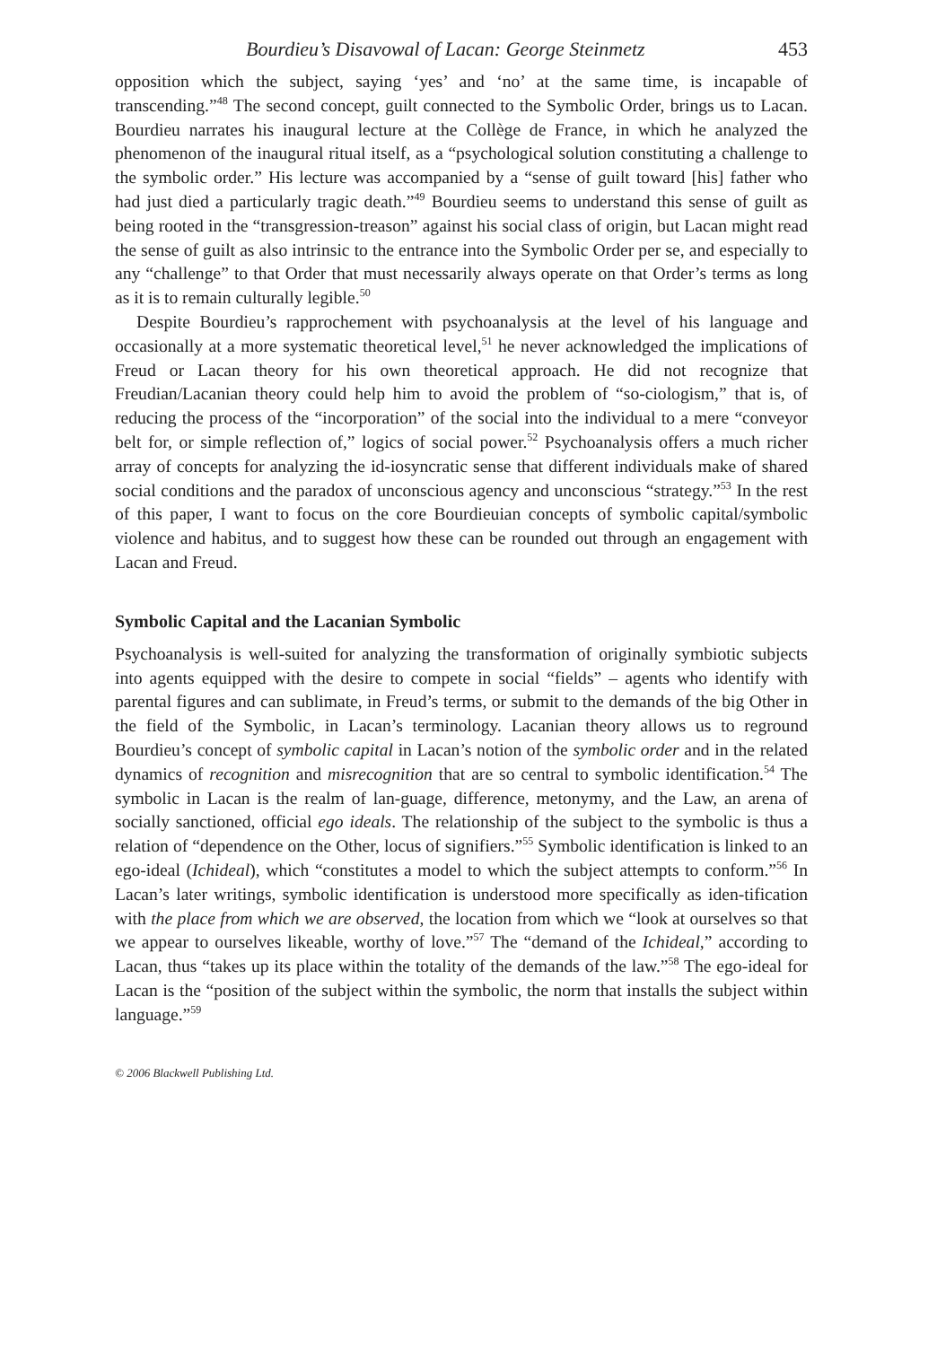Bourdieu’s Disavowal of Lacan: George Steinmetz 453
opposition which the subject, saying ‘yes’ and ‘no’ at the same time, is incapable of transcending.”<sup>48</sup> The second concept, guilt connected to the Symbolic Order, brings us to Lacan. Bourdieu narrates his inaugural lecture at the Collège de France, in which he analyzed the phenomenon of the inaugural ritual itself, as a “psychological solution constituting a challenge to the symbolic order.” His lecture was accompanied by a “sense of guilt toward [his] father who had just died a particularly tragic death.”<sup>49</sup> Bourdieu seems to understand this sense of guilt as being rooted in the “transgression-treason” against his social class of origin, but Lacan might read the sense of guilt as also intrinsic to the entrance into the Symbolic Order per se, and especially to any “challenge” to that Order that must necessarily always operate on that Order’s terms as long as it is to remain culturally legible.<sup>50</sup>
Despite Bourdieu’s rapprochement with psychoanalysis at the level of his language and occasionally at a more systematic theoretical level,<sup>51</sup> he never acknowledged the implications of Freud or Lacan theory for his own theoretical approach. He did not recognize that Freudian/Lacanian theory could help him to avoid the problem of “so-ciologism,” that is, of reducing the process of the “incorporation” of the social into the individual to a mere “conveyor belt for, or simple reflection of,” logics of social power.<sup>52</sup> Psychoanalysis offers a much richer array of concepts for analyzing the id-iosyncratic sense that different individuals make of shared social conditions and the paradox of unconscious agency and unconscious “strategy.”<sup>53</sup> In the rest of this paper, I want to focus on the core Bourdieuian concepts of symbolic capital/symbolic violence and habitus, and to suggest how these can be rounded out through an engagement with Lacan and Freud.
Symbolic Capital and the Lacanian Symbolic
Psychoanalysis is well-suited for analyzing the transformation of originally symbiotic subjects into agents equipped with the desire to compete in social “fields” – agents who identify with parental figures and can sublimate, in Freud’s terms, or submit to the demands of the big Other in the field of the Symbolic, in Lacan’s terminology. Lacanian theory allows us to reground Bourdieu’s concept of symbolic capital in Lacan’s notion of the symbolic order and in the related dynamics of recognition and misrecognition that are so central to symbolic identification.<sup>54</sup> The symbolic in Lacan is the realm of lan-guage, difference, metonymy, and the Law, an arena of socially sanctioned, official ego ideals. The relationship of the subject to the symbolic is thus a relation of “dependence on the Other, locus of signifiers.”<sup>55</sup> Symbolic identification is linked to an ego-ideal (Ichideal), which “constitutes a model to which the subject attempts to conform.”<sup>56</sup> In Lacan’s later writings, symbolic identification is understood more specifically as iden-tification with the place from which we are observed, the location from which we “look at ourselves so that we appear to ourselves likeable, worthy of love.”<sup>57</sup> The “demand of the Ichideal,” according to Lacan, thus “takes up its place within the totality of the demands of the law.”<sup>58</sup> The ego-ideal for Lacan is the “position of the subject within the symbolic, the norm that installs the subject within language.”<sup>59</sup>
© 2006 Blackwell Publishing Ltd.